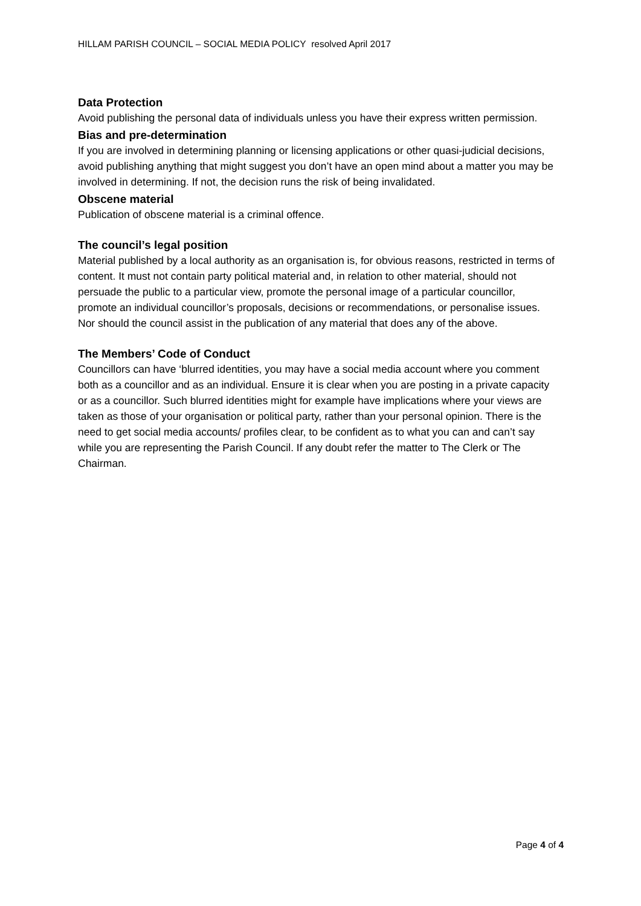HILLAM PARISH COUNCIL – SOCIAL MEDIA POLICY resolved April 2017
Data Protection
Avoid publishing the personal data of individuals unless you have their express written permission.
Bias and pre-determination
If you are involved in determining planning or licensing applications or other quasi-judicial decisions, avoid publishing anything that might suggest you don’t have an open mind about a matter you may be involved in determining. If not, the decision runs the risk of being invalidated.
Obscene material
Publication of obscene material is a criminal offence.
The council’s legal position
Material published by a local authority as an organisation is, for obvious reasons, restricted in terms of content. It must not contain party political material and, in relation to other material, should not persuade the public to a particular view, promote the personal image of a particular councillor, promote an individual councillor’s proposals, decisions or recommendations, or personalise issues. Nor should the council assist in the publication of any material that does any of the above.
The Members’ Code of Conduct
Councillors can have ‘blurred identities, you may have a social media account where you comment both as a councillor and as an individual. Ensure it is clear when you are posting in a private capacity or as a councillor. Such blurred identities might for example have implications where your views are taken as those of your organisation or political party, rather than your personal opinion. There is the need to get social media accounts/ profiles clear, to be confident as to what you can and can’t say while you are representing the Parish Council. If any doubt refer the matter to The Clerk or The Chairman.
Page 4 of 4